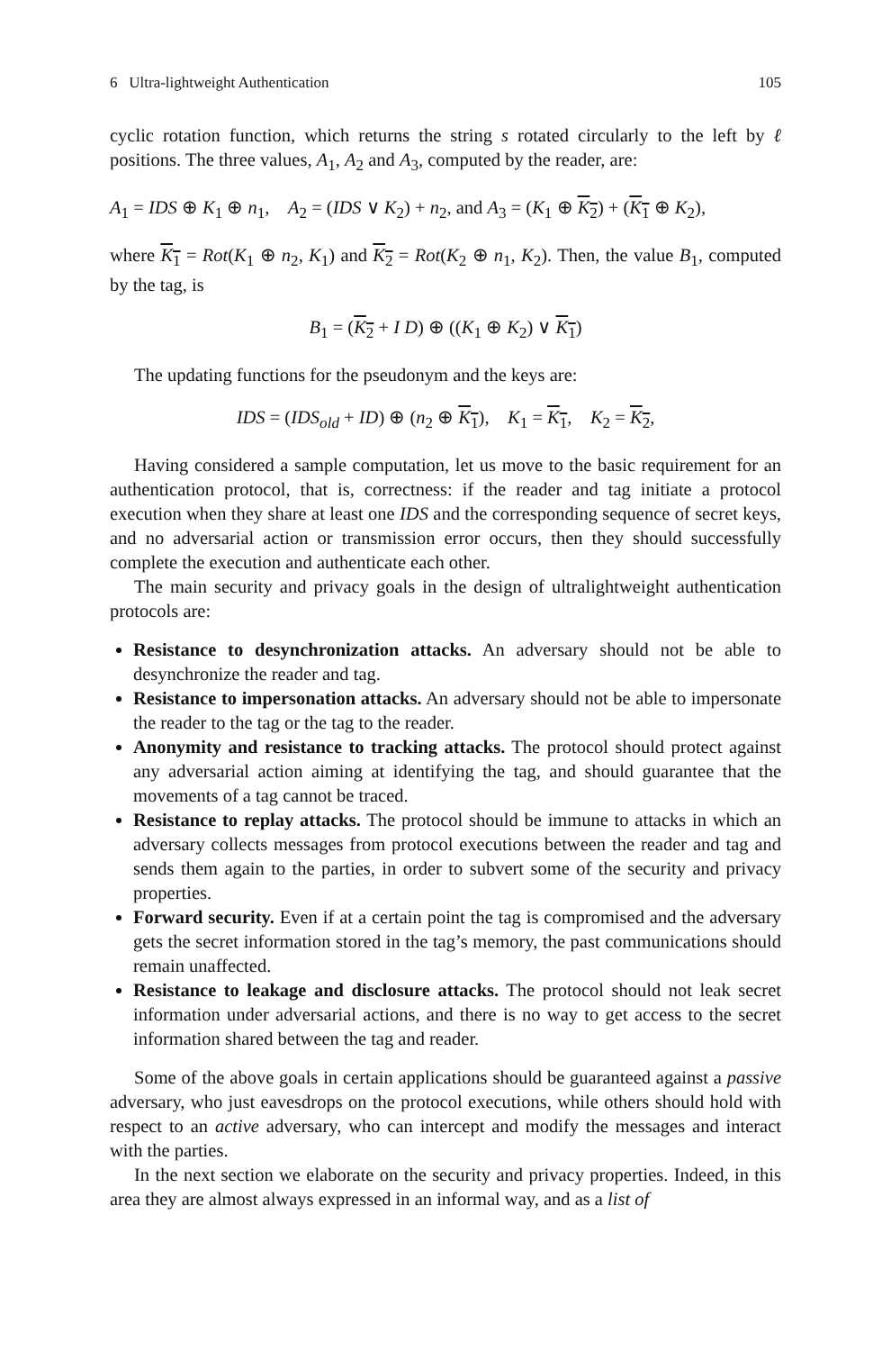6 Ultra-lightweight Authentication 105
cyclic rotation function, which returns the string s rotated circularly to the left by ℓ positions. The three values, A<sub>1</sub>, A<sub>2</sub> and A<sub>3</sub>, computed by the reader, are:
A<sub>1</sub> = IDS ⊕ K<sub>1</sub> ⊕ n<sub>1</sub>, A<sub>2</sub> = (IDS ∨ K<sub>2</sub>) + n<sub>2</sub>, and A<sub>3</sub> = (K<sub>1</sub> ⊕ K<sub>2</sub>) + (K<sub>1</sub> ⊕ K<sub>2</sub>),
where K<sub>1</sub> = Rot(K<sub>1</sub> ⊕ n<sub>2</sub>, K<sub>1</sub>) and K<sub>2</sub> = Rot(K<sub>2</sub> ⊕ n<sub>1</sub>, K<sub>2</sub>). Then, the value B<sub>1</sub>, computed by the tag, is
B<sub>1</sub> = (K<sub>2</sub> + I D) ⊕ ((K<sub>1</sub> ⊕ K<sub>2</sub>) ∨ K<sub>1</sub>)
The updating functions for the pseudonym and the keys are:
IDS = (IDS<sub>old</sub> + ID) ⊕ (n<sub>2</sub> ⊕ K<sub>1</sub>), K<sub>1</sub> = K<sub>1</sub>, K<sub>2</sub> = K<sub>2</sub>,
Having considered a sample computation, let us move to the basic requirement for an authentication protocol, that is, correctness: if the reader and tag initiate a protocol execution when they share at least one IDS and the corresponding sequence of secret keys, and no adversarial action or transmission error occurs, then they should successfully complete the execution and authenticate each other.
The main security and privacy goals in the design of ultralightweight authentication protocols are:
Resistance to desynchronization attacks. An adversary should not be able to desynchronize the reader and tag.
Resistance to impersonation attacks. An adversary should not be able to impersonate the reader to the tag or the tag to the reader.
Anonymity and resistance to tracking attacks. The protocol should protect against any adversarial action aiming at identifying the tag, and should guarantee that the movements of a tag cannot be traced.
Resistance to replay attacks. The protocol should be immune to attacks in which an adversary collects messages from protocol executions between the reader and tag and sends them again to the parties, in order to subvert some of the security and privacy properties.
Forward security. Even if at a certain point the tag is compromised and the adversary gets the secret information stored in the tag’s memory, the past communications should remain unaffected.
Resistance to leakage and disclosure attacks. The protocol should not leak secret information under adversarial actions, and there is no way to get access to the secret information shared between the tag and reader.
Some of the above goals in certain applications should be guaranteed against a passive adversary, who just eavesdrops on the protocol executions, while others should hold with respect to an active adversary, who can intercept and modify the messages and interact with the parties.
In the next section we elaborate on the security and privacy properties. Indeed, in this area they are almost always expressed in an informal way, and as a list of